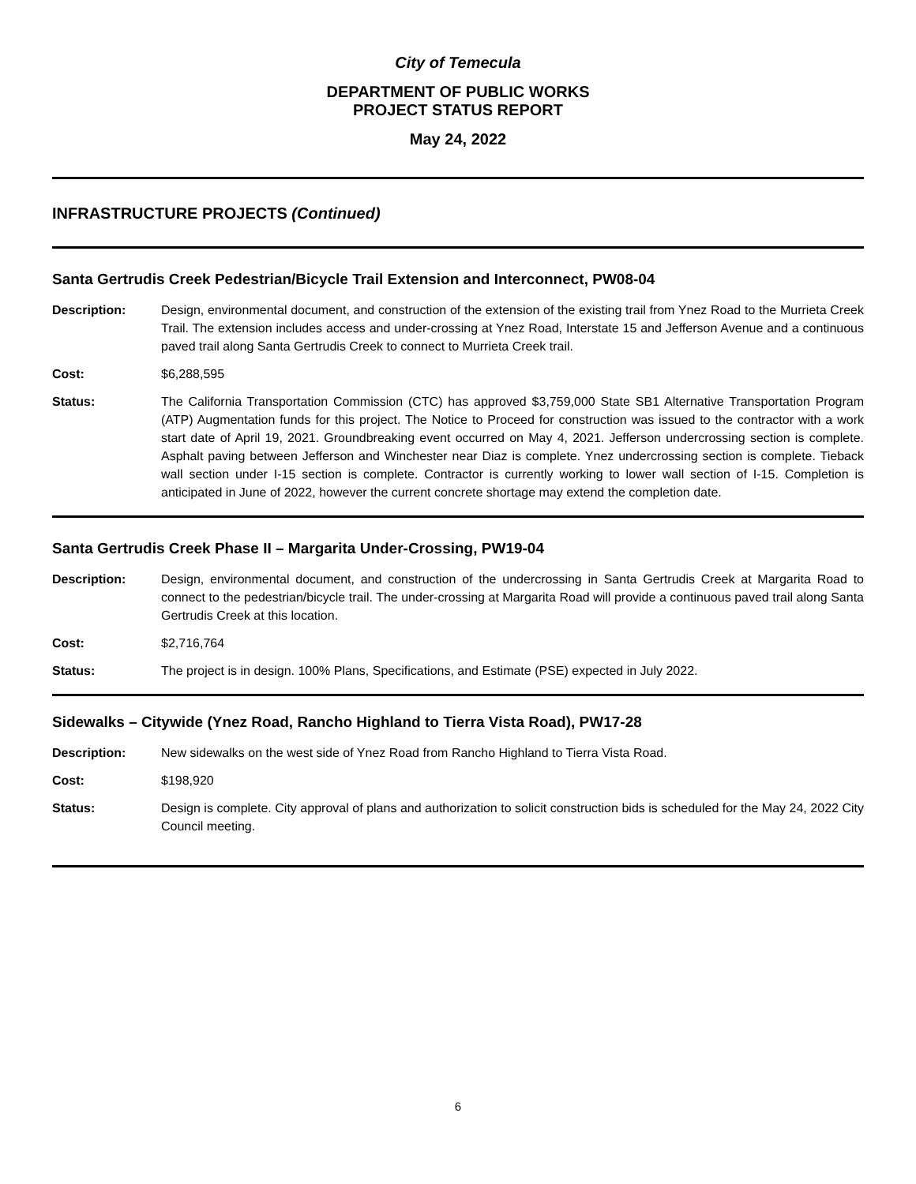City of Temecula
DEPARTMENT OF PUBLIC WORKS
PROJECT STATUS REPORT
May 24, 2022
INFRASTRUCTURE PROJECTS (Continued)
Santa Gertrudis Creek Pedestrian/Bicycle Trail Extension and Interconnect, PW08-04
Description: Design, environmental document, and construction of the extension of the existing trail from Ynez Road to the Murrieta Creek Trail. The extension includes access and under-crossing at Ynez Road, Interstate 15 and Jefferson Avenue and a continuous paved trail along Santa Gertrudis Creek to connect to Murrieta Creek trail.
Cost: $6,288,595
Status: The California Transportation Commission (CTC) has approved $3,759,000 State SB1 Alternative Transportation Program (ATP) Augmentation funds for this project. The Notice to Proceed for construction was issued to the contractor with a work start date of April 19, 2021. Groundbreaking event occurred on May 4, 2021. Jefferson undercrossing section is complete. Asphalt paving between Jefferson and Winchester near Diaz is complete. Ynez undercrossing section is complete. Tieback wall section under I-15 section is complete. Contractor is currently working to lower wall section of I-15. Completion is anticipated in June of 2022, however the current concrete shortage may extend the completion date.
Santa Gertrudis Creek Phase II – Margarita Under-Crossing, PW19-04
Description: Design, environmental document, and construction of the undercrossing in Santa Gertrudis Creek at Margarita Road to connect to the pedestrian/bicycle trail. The under-crossing at Margarita Road will provide a continuous paved trail along Santa Gertrudis Creek at this location.
Cost: $2,716,764
Status: The project is in design. 100% Plans, Specifications, and Estimate (PSE) expected in July 2022.
Sidewalks – Citywide (Ynez Road, Rancho Highland to Tierra Vista Road), PW17-28
Description: New sidewalks on the west side of Ynez Road from Rancho Highland to Tierra Vista Road.
Cost: $198,920
Status: Design is complete. City approval of plans and authorization to solicit construction bids is scheduled for the May 24, 2022 City Council meeting.
6